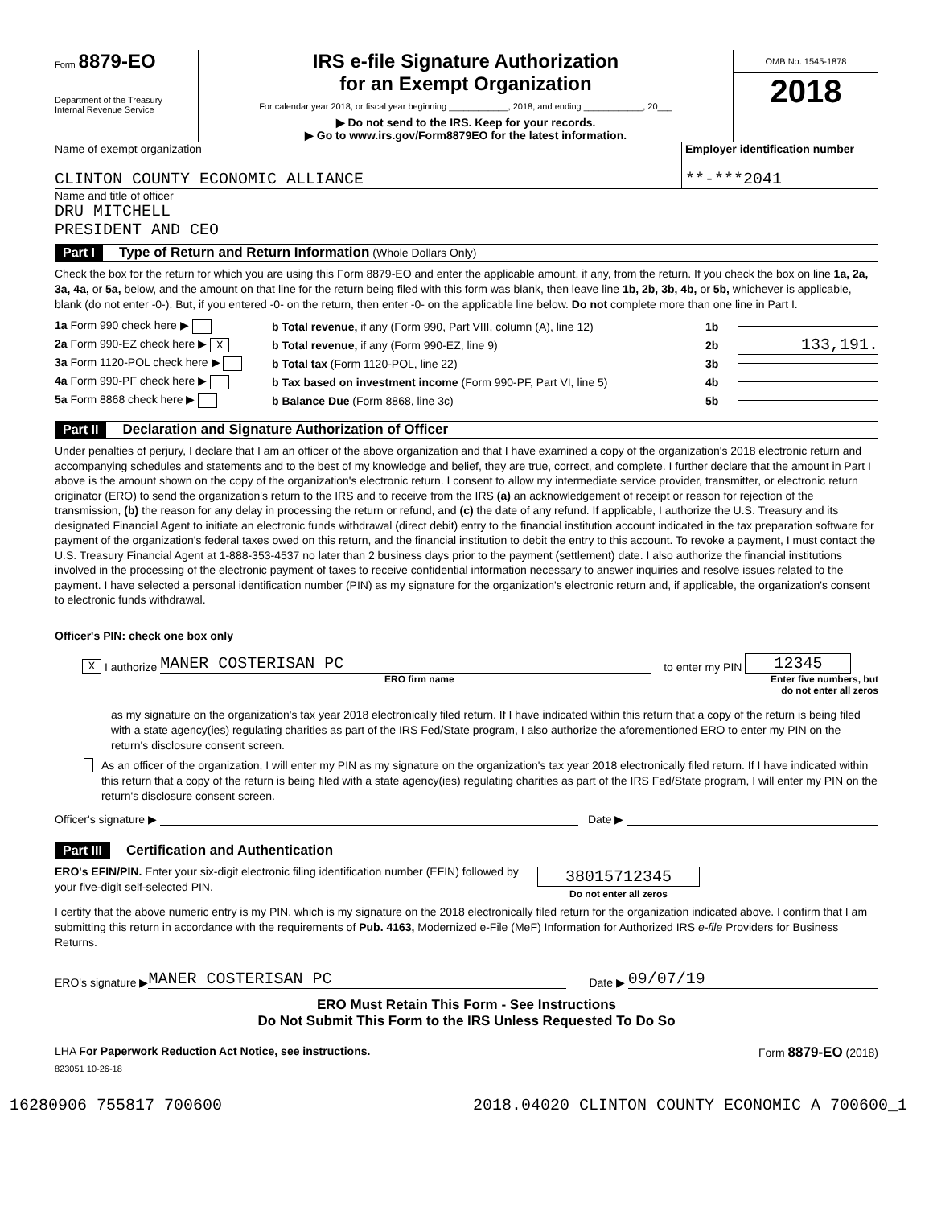Form 8879-EO
Department of the Treasury
Internal Revenue Service
IRS e-file Signature Authorization
for an Exempt Organization
For calendar year 2018, or fiscal year beginning ____________, 2018, and ending ____________, 20___
▶ Do not send to the IRS. Keep for your records.
▶ Go to www.irs.gov/Form8879EO for the latest information.
OMB No. 1545-1878
2018
Name of exempt organization
CLINTON COUNTY ECONOMIC ALLIANCE
Employer identification number
**-***2041
Name and title of officer
DRU MITCHELL
PRESIDENT AND CEO
Part I Type of Return and Return Information (Whole Dollars Only)
Check the box for the return for which you are using this Form 8879-EO and enter the applicable amount, if any, from the return. If you check the box on line 1a, 2a, 3a, 4a, or 5a, below, and the amount on that line for the return being filed with this form was blank, then leave line 1b, 2b, 3b, 4b, or 5b, whichever is applicable, blank (do not enter -0-). But, if you entered -0- on the return, then enter -0- on the applicable line below. Do not complete more than one line in Part I.
1a Form 990 check here ▶ b Total revenue, if any (Form 990, Part VIII, column (A), line 12) 1b
2a Form 990-EZ check here ▶ X b Total revenue, if any (Form 990-EZ, line 9) 2b 133,191.
3a Form 1120-POL check here ▶ b Total tax (Form 1120-POL, line 22) 3b
4a Form 990-PF check here ▶ b Tax based on investment income (Form 990-PF, Part VI, line 5) 4b
5a Form 8868 check here ▶ b Balance Due (Form 8868, line 3c) 5b
Part II Declaration and Signature Authorization of Officer
Under penalties of perjury, I declare that I am an officer of the above organization and that I have examined a copy of the organization's 2018 electronic return and accompanying schedules and statements and to the best of my knowledge and belief, they are true, correct, and complete. I further declare that the amount in Part I above is the amount shown on the copy of the organization's electronic return. I consent to allow my intermediate service provider, transmitter, or electronic return originator (ERO) to send the organization's return to the IRS and to receive from the IRS (a) an acknowledgement of receipt or reason for rejection of the transmission, (b) the reason for any delay in processing the return or refund, and (c) the date of any refund. If applicable, I authorize the U.S. Treasury and its designated Financial Agent to initiate an electronic funds withdrawal (direct debit) entry to the financial institution account indicated in the tax preparation software for payment of the organization's federal taxes owed on this return, and the financial institution to debit the entry to this account. To revoke a payment, I must contact the U.S. Treasury Financial Agent at 1-888-353-4537 no later than 2 business days prior to the payment (settlement) date. I also authorize the financial institutions involved in the processing of the electronic payment of taxes to receive confidential information necessary to answer inquiries and resolve issues related to the payment. I have selected a personal identification number (PIN) as my signature for the organization's electronic return and, if applicable, the organization's consent to electronic funds withdrawal.
Officer's PIN: check one box only
X I authorize MANER COSTERISAN PC to enter my PIN 12345
ERO firm name Enter five numbers, but do not enter all zeros
as my signature on the organization's tax year 2018 electronically filed return. If I have indicated within this return that a copy of the return is being filed with a state agency(ies) regulating charities as part of the IRS Fed/State program, I also authorize the aforementioned ERO to enter my PIN on the return's disclosure consent screen.
As an officer of the organization, I will enter my PIN as my signature on the organization's tax year 2018 electronically filed return. If I have indicated within this return that a copy of the return is being filed with a state agency(ies) regulating charities as part of the IRS Fed/State program, I will enter my PIN on the return's disclosure consent screen.
Officer's signature ▶ Date ▶
Part III Certification and Authentication
ERO's EFIN/PIN. Enter your six-digit electronic filing identification number (EFIN) followed by your five-digit self-selected PIN.
38015712345
Do not enter all zeros
I certify that the above numeric entry is my PIN, which is my signature on the 2018 electronically filed return for the organization indicated above. I confirm that I am submitting this return in accordance with the requirements of Pub. 4163, Modernized e-File (MeF) Information for Authorized IRS e-file Providers for Business Returns.
ERO's signature ▶ MANER COSTERISAN PC Date ▶ 09/07/19
ERO Must Retain This Form - See Instructions
Do Not Submit This Form to the IRS Unless Requested To Do So
LHA For Paperwork Reduction Act Notice, see instructions. Form 8879-EO (2018)
823051 10-26-18
16280906 755817 700600 2018.04020 CLINTON COUNTY ECONOMIC A 700600_1